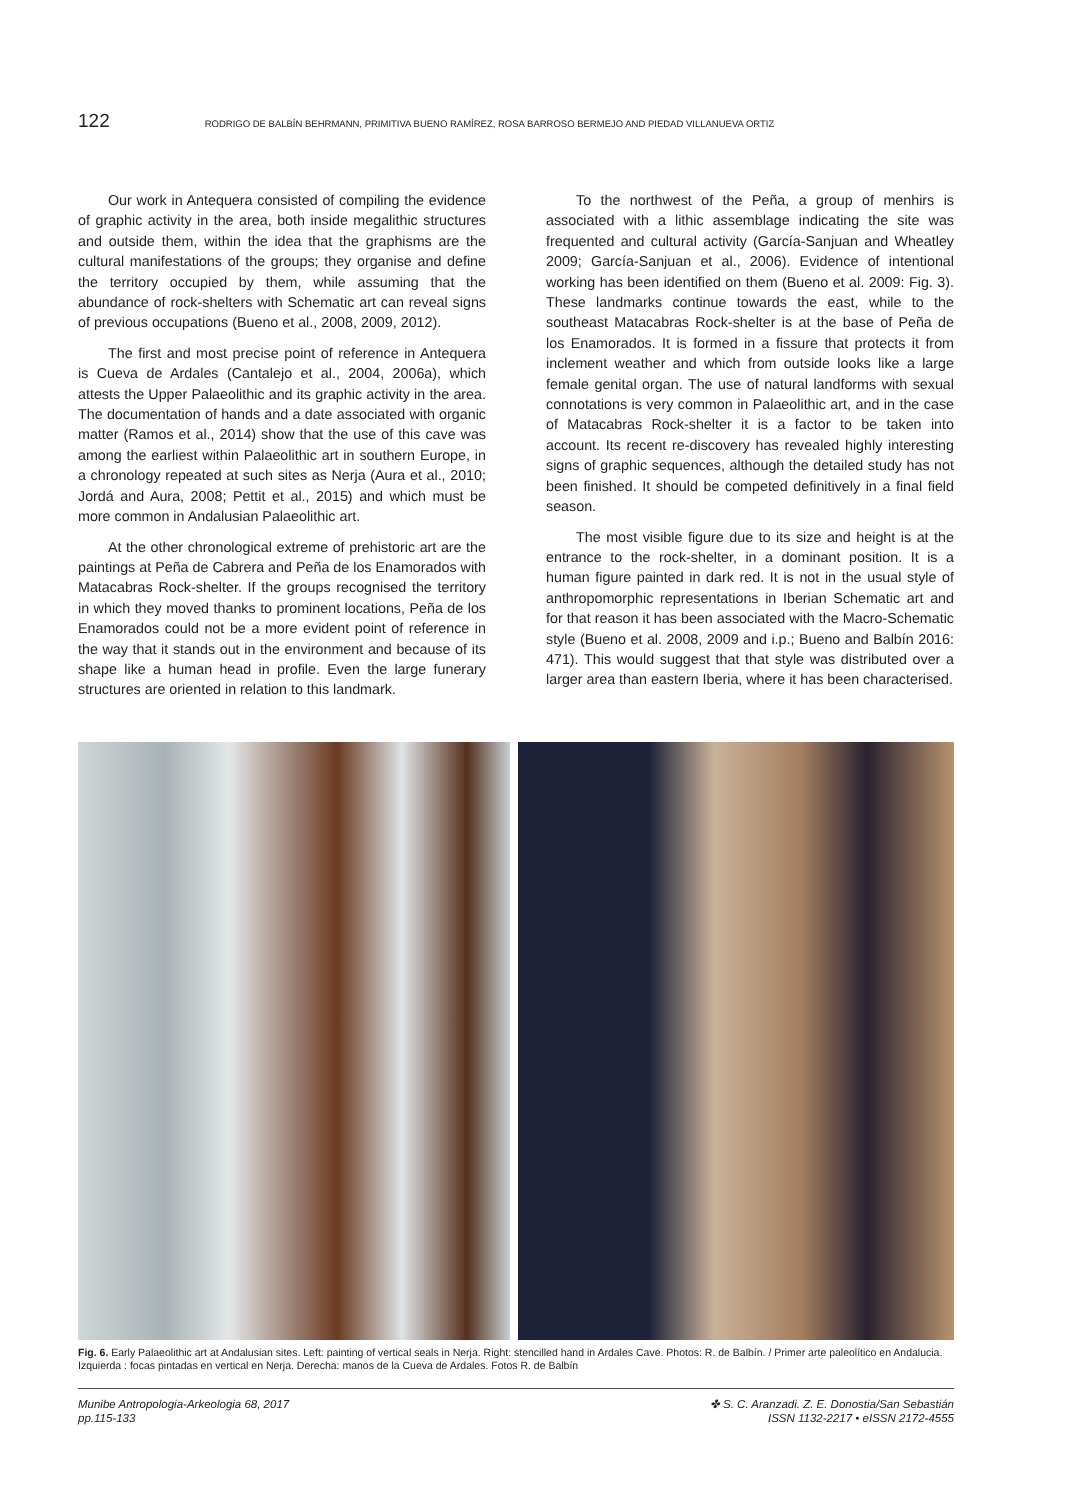122 RODRIGO DE BALBÍN BEHRMANN, PRIMITIVA BUENO RAMÍREZ, ROSA BARROSO BERMEJO AND PIEDAD VILLANUEVA ORTIZ
Our work in Antequera consisted of compiling the evidence of graphic activity in the area, both inside megalithic structures and outside them, within the idea that the graphisms are the cultural manifestations of the groups; they organise and define the territory occupied by them, while assuming that the abundance of rock-shelters with Schematic art can reveal signs of previous occupations (Bueno et al., 2008, 2009, 2012).
The first and most precise point of reference in Antequera is Cueva de Ardales (Cantalejo et al., 2004, 2006a), which attests the Upper Palaeolithic and its graphic activity in the area. The documentation of hands and a date associated with organic matter (Ramos et al., 2014) show that the use of this cave was among the earliest within Palaeolithic art in southern Europe, in a chronology repeated at such sites as Nerja (Aura et al., 2010; Jordá and Aura, 2008; Pettit et al., 2015) and which must be more common in Andalusian Palaeolithic art.
At the other chronological extreme of prehistoric art are the paintings at Peña de Cabrera and Peña de los Enamorados with Matacabras Rock-shelter. If the groups recognised the territory in which they moved thanks to prominent locations, Peña de los Enamorados could not be a more evident point of reference in the way that it stands out in the environment and because of its shape like a human head in profile. Even the large funerary structures are oriented in relation to this landmark.
To the northwest of the Peña, a group of menhirs is associated with a lithic assemblage indicating the site was frequented and cultural activity (García-Sanjuan and Wheatley 2009; García-Sanjuan et al., 2006). Evidence of intentional working has been identified on them (Bueno et al. 2009: Fig. 3). These landmarks continue towards the east, while to the southeast Matacabras Rock-shelter is at the base of Peña de los Enamorados. It is formed in a fissure that protects it from inclement weather and which from outside looks like a large female genital organ. The use of natural landforms with sexual connotations is very common in Palaeolithic art, and in the case of Matacabras Rock-shelter it is a factor to be taken into account. Its recent re-discovery has revealed highly interesting signs of graphic sequences, although the detailed study has not been finished. It should be competed definitively in a final field season.
The most visible figure due to its size and height is at the entrance to the rock-shelter, in a dominant position. It is a human figure painted in dark red. It is not in the usual style of anthropomorphic representations in Iberian Schematic art and for that reason it has been associated with the Macro-Schematic style (Bueno et al. 2008, 2009 and i.p.; Bueno and Balbín 2016: 471). This would suggest that that style was distributed over a larger area than eastern Iberia, where it has been characterised.
Fig. 6. Early Palaeolithic art at Andalusian sites. Left: painting of vertical seals in Nerja. Right: stencilled hand in Ardales Cave. Photos: R. de Balbín. / Primer arte paleolítico en Andalucia. Izquierda : focas pintadas en vertical en Nerja. Derecha: manos de la Cueva de Ardales. Fotos R. de Balbín
Munibe Antropologia-Arkeologia 68, 2017
pp.115-133
✤ S. C. Aranzadi. Z. E. Donostia/San Sebastián
ISSN 1132-2217 • eISSN 2172-4555